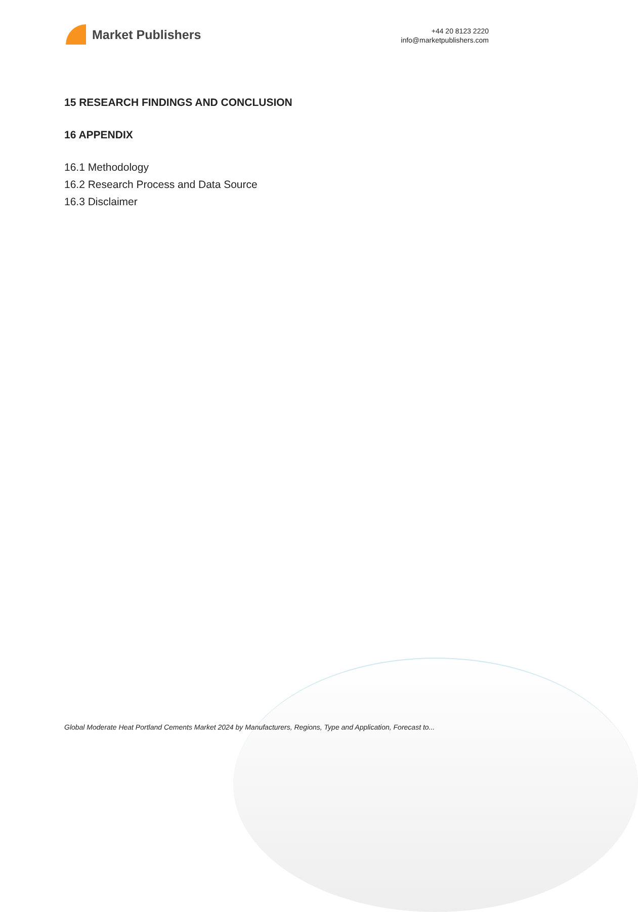Market Publishers
+44 20 8123 2220
info@marketpublishers.com
15 RESEARCH FINDINGS AND CONCLUSION
16 APPENDIX
16.1 Methodology
16.2 Research Process and Data Source
16.3 Disclaimer
Global Moderate Heat Portland Cements Market 2024 by Manufacturers, Regions, Type and Application, Forecast to...